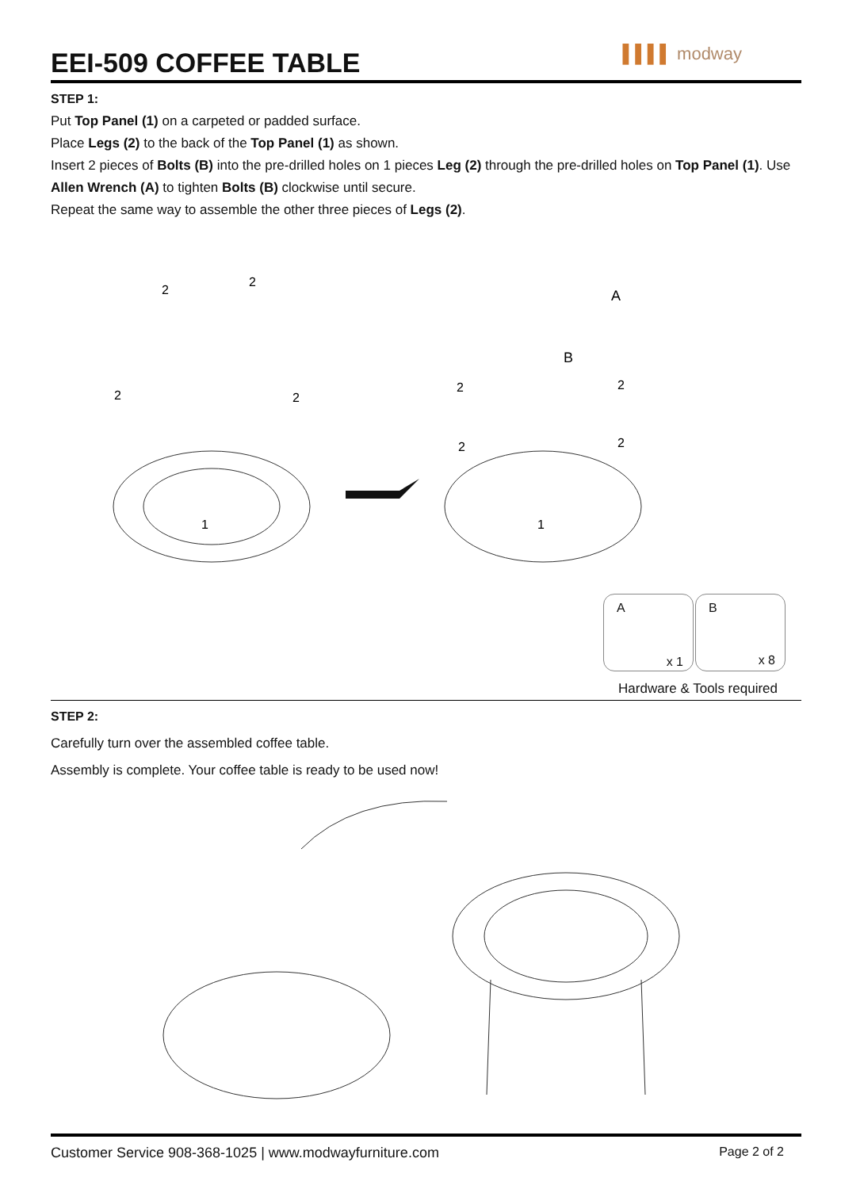▌▌▌▌ modway
EEI-509 COFFEE TABLE
STEP 1:
Put Top Panel (1) on a carpeted or padded surface.
Place Legs (2) to the back of the Top Panel (1) as shown.
Insert 2 pieces of Bolts (B) into the pre-drilled holes on 1 pieces Leg (2) through the pre-drilled holes on Top Panel (1). Use Allen Wrench (A) to tighten Bolts (B) clockwise until secure.
Repeat the same way to assemble the other three pieces of Legs (2).
1
1
2
2
2
2
A
B
2
2
2
2
A
x 1
B
x 8
Hardware & Tools required
STEP 2:
Carefully turn over the assembled coffee table.
Assembly is complete. Your coffee table is ready to be used now!
Customer Service 908-368-1025 | www.modwayfurniture.com Page 2 of 2